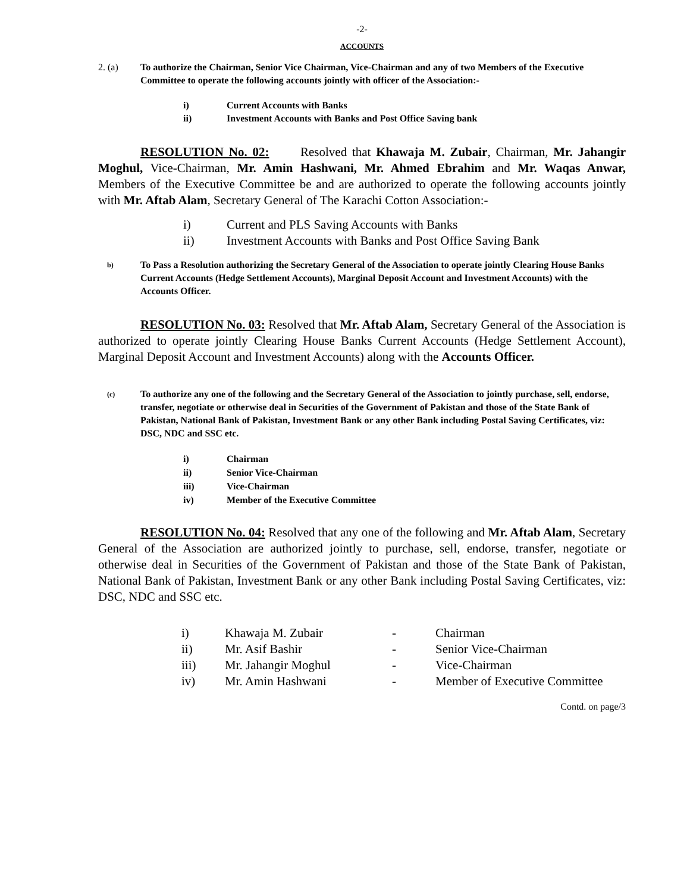-2-
ACCOUNTS
2. (a) To authorize the Chairman, Senior Vice Chairman, Vice-Chairman and any of two Members of the Executive Committee to operate the following accounts jointly with officer of the Association:-
i) Current Accounts with Banks
ii) Investment Accounts with Banks and Post Office Saving bank
RESOLUTION No. 02: Resolved that Khawaja M. Zubair, Chairman, Mr. Jahangir Moghul, Vice-Chairman, Mr. Amin Hashwani, Mr. Ahmed Ebrahim and Mr. Waqas Anwar, Members of the Executive Committee be and are authorized to operate the following accounts jointly with Mr. Aftab Alam, Secretary General of The Karachi Cotton Association:-
i) Current and PLS Saving Accounts with Banks
ii) Investment Accounts with Banks and Post Office Saving Bank
b) To Pass a Resolution authorizing the Secretary General of the Association to operate jointly Clearing House Banks Current Accounts (Hedge Settlement Accounts), Marginal Deposit Account and Investment Accounts) with the Accounts Officer.
RESOLUTION No. 03: Resolved that Mr. Aftab Alam, Secretary General of the Association is authorized to operate jointly Clearing House Banks Current Accounts (Hedge Settlement Account), Marginal Deposit Account and Investment Accounts) along with the Accounts Officer.
(c) To authorize any one of the following and the Secretary General of the Association to jointly purchase, sell, endorse, transfer, negotiate or otherwise deal in Securities of the Government of Pakistan and those of the State Bank of Pakistan, National Bank of Pakistan, Investment Bank or any other Bank including Postal Saving Certificates, viz: DSC, NDC and SSC etc.
i) Chairman
ii) Senior Vice-Chairman
iii) Vice-Chairman
iv) Member of the Executive Committee
RESOLUTION No. 04: Resolved that any one of the following and Mr. Aftab Alam, Secretary General of the Association are authorized jointly to purchase, sell, endorse, transfer, negotiate or otherwise deal in Securities of the Government of Pakistan and those of the State Bank of Pakistan, National Bank of Pakistan, Investment Bank or any other Bank including Postal Saving Certificates, viz: DSC, NDC and SSC etc.
| i) | Khawaja M. Zubair | - | Chairman |
| ii) | Mr. Asif Bashir | - | Senior Vice-Chairman |
| iii) | Mr. Jahangir Moghul | - | Vice-Chairman |
| iv) | Mr. Amin Hashwani | - | Member of Executive Committee |
Contd. on page/3